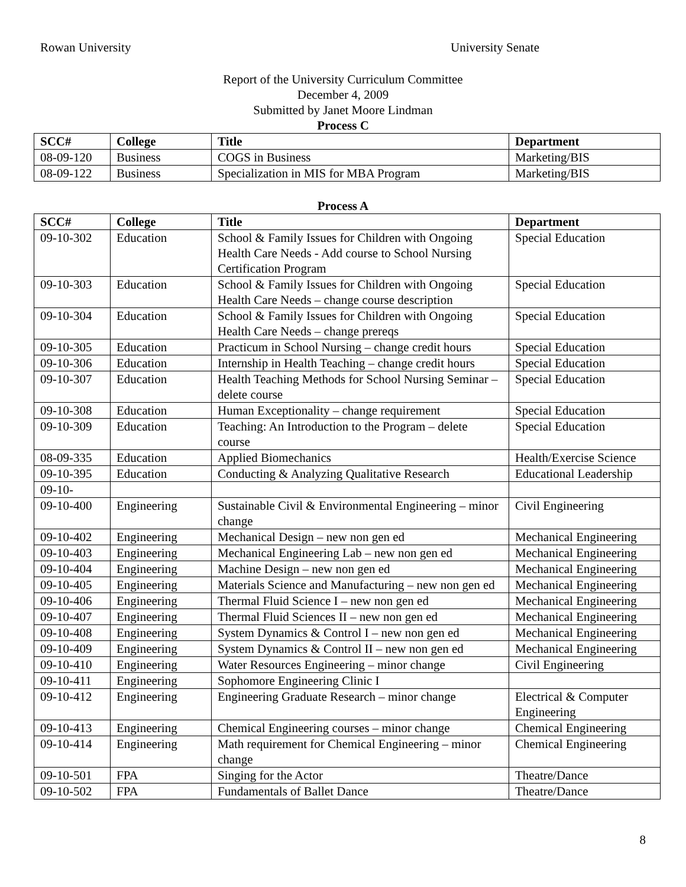Rowan University University Senate
Report of the University Curriculum Committee
December 4, 2009
Submitted by Janet Moore Lindman
Process C
| SCC# | College | Title | Department |
| --- | --- | --- | --- |
| 08-09-120 | Business | COGS in Business | Marketing/BIS |
| 08-09-122 | Business | Specialization in MIS for MBA Program | Marketing/BIS |
Process A
| SCC# | College | Title | Department |
| --- | --- | --- | --- |
| 09-10-302 | Education | School & Family Issues for Children with Ongoing Health Care Needs - Add course to School Nursing Certification Program | Special Education |
| 09-10-303 | Education | School & Family Issues for Children with Ongoing Health Care Needs – change course description | Special Education |
| 09-10-304 | Education | School & Family Issues for Children with Ongoing Health Care Needs – change prereqs | Special Education |
| 09-10-305 | Education | Practicum in School Nursing – change credit hours | Special Education |
| 09-10-306 | Education | Internship in Health Teaching – change credit hours | Special Education |
| 09-10-307 | Education | Health Teaching Methods for School Nursing Seminar – delete course | Special Education |
| 09-10-308 | Education | Human Exceptionality – change requirement | Special Education |
| 09-10-309 | Education | Teaching: An Introduction to the Program – delete course | Special Education |
| 08-09-335 | Education | Applied Biomechanics | Health/Exercise Science |
| 09-10-395 | Education | Conducting & Analyzing Qualitative Research | Educational Leadership |
| 09-10- | | | |
| 09-10-400 | Engineering | Sustainable Civil & Environmental Engineering – minor change | Civil Engineering |
| 09-10-402 | Engineering | Mechanical Design – new non gen ed | Mechanical Engineering |
| 09-10-403 | Engineering | Mechanical Engineering Lab – new non gen ed | Mechanical Engineering |
| 09-10-404 | Engineering | Machine Design – new non gen ed | Mechanical Engineering |
| 09-10-405 | Engineering | Materials Science and Manufacturing – new non gen ed | Mechanical Engineering |
| 09-10-406 | Engineering | Thermal Fluid Science I – new non gen ed | Mechanical Engineering |
| 09-10-407 | Engineering | Thermal Fluid Sciences II – new non gen ed | Mechanical Engineering |
| 09-10-408 | Engineering | System Dynamics & Control I – new non gen ed | Mechanical Engineering |
| 09-10-409 | Engineering | System Dynamics & Control II – new non gen ed | Mechanical Engineering |
| 09-10-410 | Engineering | Water Resources Engineering – minor change | Civil Engineering |
| 09-10-411 | Engineering | Sophomore Engineering Clinic I | |
| 09-10-412 | Engineering | Engineering Graduate Research – minor change | Electrical & Computer Engineering |
| 09-10-413 | Engineering | Chemical Engineering courses – minor change | Chemical Engineering |
| 09-10-414 | Engineering | Math requirement for Chemical Engineering – minor change | Chemical Engineering |
| 09-10-501 | FPA | Singing for the Actor | Theatre/Dance |
| 09-10-502 | FPA | Fundamentals of Ballet Dance | Theatre/Dance |
8